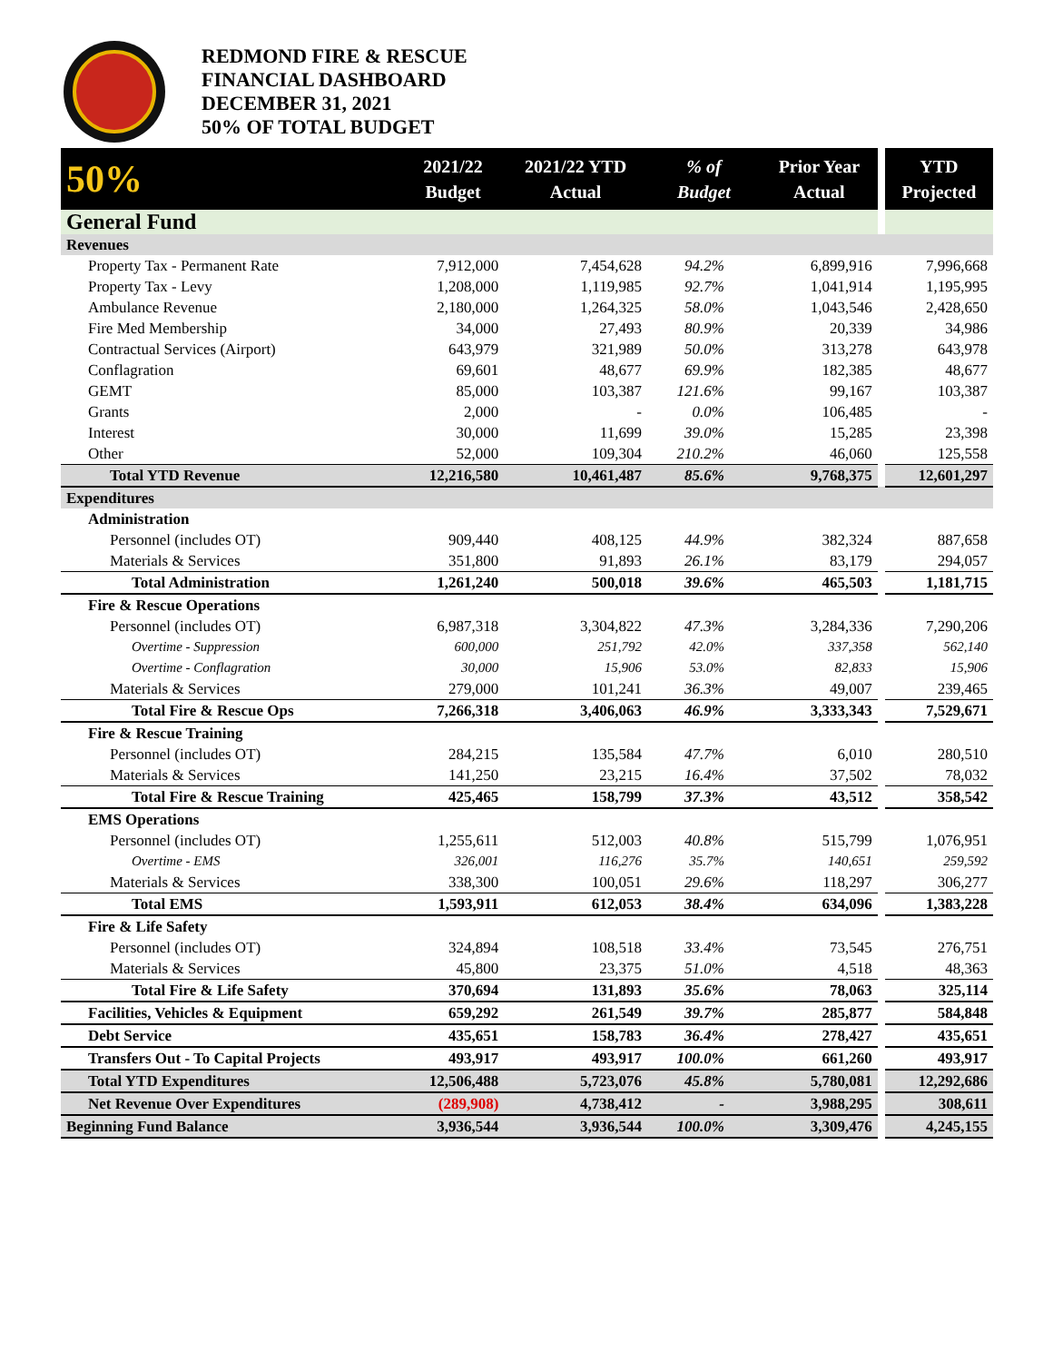REDMOND FIRE & RESCUE
FINANCIAL DASHBOARD
DECEMBER 31, 2021
50% OF TOTAL BUDGET
| 50% | 2021/22 Budget | 2021/22 YTD Actual | % of Budget | Prior Year Actual | | YTD Projected |
| --- | --- | --- | --- | --- | --- | --- |
| General Fund | | | | | | |
| Revenues | | | | | | |
| Property Tax - Permanent Rate | 7,912,000 | 7,454,628 | 94.2% | 6,899,916 | | 7,996,668 |
| Property Tax - Levy | 1,208,000 | 1,119,985 | 92.7% | 1,041,914 | | 1,195,995 |
| Ambulance Revenue | 2,180,000 | 1,264,325 | 58.0% | 1,043,546 | | 2,428,650 |
| Fire Med Membership | 34,000 | 27,493 | 80.9% | 20,339 | | 34,986 |
| Contractual Services (Airport) | 643,979 | 321,989 | 50.0% | 313,278 | | 643,978 |
| Conflagration | 69,601 | 48,677 | 69.9% | 182,385 | | 48,677 |
| GEMT | 85,000 | 103,387 | 121.6% | 99,167 | | 103,387 |
| Grants | 2,000 | - | 0.0% | 106,485 | | - |
| Interest | 30,000 | 11,699 | 39.0% | 15,285 | | 23,398 |
| Other | 52,000 | 109,304 | 210.2% | 46,060 | | 125,558 |
| Total YTD Revenue | 12,216,580 | 10,461,487 | 85.6% | 9,768,375 | | 12,601,297 |
| Expenditures | | | | | | |
| Administration | | | | | | |
| Personnel (includes OT) | 909,440 | 408,125 | 44.9% | 382,324 | | 887,658 |
| Materials & Services | 351,800 | 91,893 | 26.1% | 83,179 | | 294,057 |
| Total Administration | 1,261,240 | 500,018 | 39.6% | 465,503 | | 1,181,715 |
| Fire & Rescue Operations | | | | | | |
| Personnel (includes OT) | 6,987,318 | 3,304,822 | 47.3% | 3,284,336 | | 7,290,206 |
| Overtime - Suppression | 600,000 | 251,792 | 42.0% | 337,358 | | 562,140 |
| Overtime - Conflagration | 30,000 | 15,906 | 53.0% | 82,833 | | 15,906 |
| Materials & Services | 279,000 | 101,241 | 36.3% | 49,007 | | 239,465 |
| Total Fire & Rescue Ops | 7,266,318 | 3,406,063 | 46.9% | 3,333,343 | | 7,529,671 |
| Fire & Rescue Training | | | | | | |
| Personnel (includes OT) | 284,215 | 135,584 | 47.7% | 6,010 | | 280,510 |
| Materials & Services | 141,250 | 23,215 | 16.4% | 37,502 | | 78,032 |
| Total Fire & Rescue Training | 425,465 | 158,799 | 37.3% | 43,512 | | 358,542 |
| EMS Operations | | | | | | |
| Personnel (includes OT) | 1,255,611 | 512,003 | 40.8% | 515,799 | | 1,076,951 |
| Overtime - EMS | 326,001 | 116,276 | 35.7% | 140,651 | | 259,592 |
| Materials & Services | 338,300 | 100,051 | 29.6% | 118,297 | | 306,277 |
| Total EMS | 1,593,911 | 612,053 | 38.4% | 634,096 | | 1,383,228 |
| Fire & Life Safety | | | | | | |
| Personnel (includes OT) | 324,894 | 108,518 | 33.4% | 73,545 | | 276,751 |
| Materials & Services | 45,800 | 23,375 | 51.0% | 4,518 | | 48,363 |
| Total Fire & Life Safety | 370,694 | 131,893 | 35.6% | 78,063 | | 325,114 |
| Facilities, Vehicles & Equipment | 659,292 | 261,549 | 39.7% | 285,877 | | 584,848 |
| Debt Service | 435,651 | 158,783 | 36.4% | 278,427 | | 435,651 |
| Transfers Out - To Capital Projects | 493,917 | 493,917 | 100.0% | 661,260 | | 493,917 |
| Total YTD Expenditures | 12,506,488 | 5,723,076 | 45.8% | 5,780,081 | | 12,292,686 |
| Net Revenue Over Expenditures | (289,908) | 4,738,412 | - | 3,988,295 | | 308,611 |
| Beginning Fund Balance | 3,936,544 | 3,936,544 | 100.0% | 3,309,476 | | 4,245,155 |